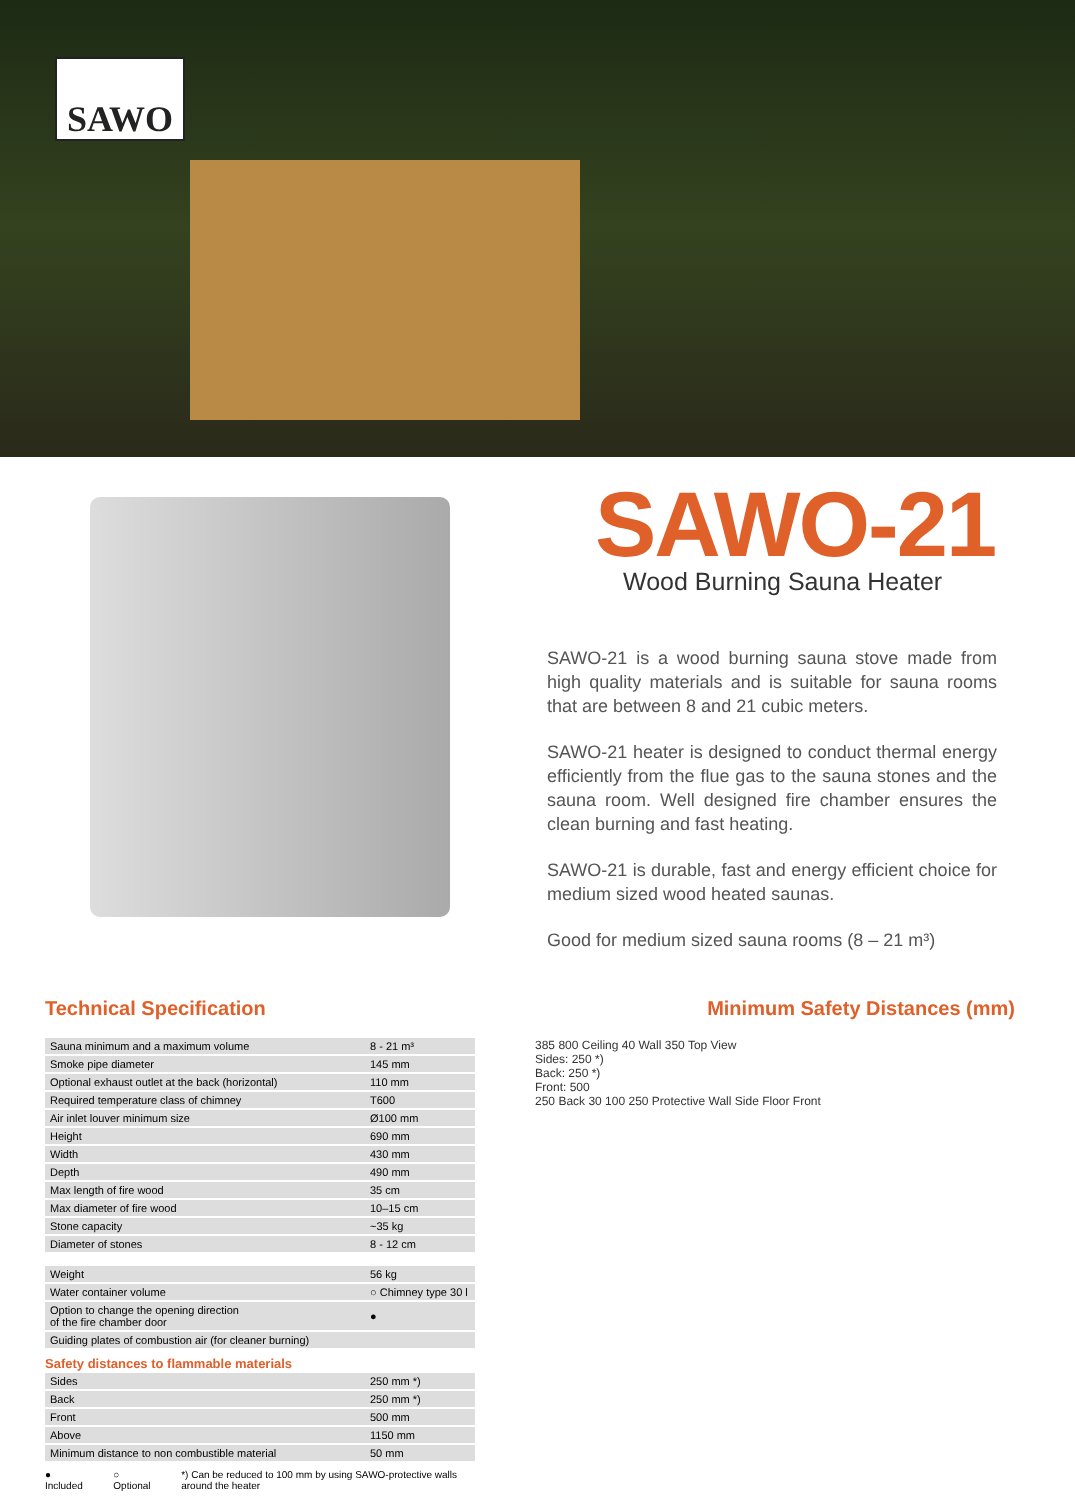SAWO
SAWO-21
Wood Burning Sauna Heater
SAWO-21 is a wood burning sauna stove made from high quality materials and is suitable for sauna rooms that are between 8 and 21 cubic meters.
SAWO-21 heater is designed to conduct thermal energy efficiently from the flue gas to the sauna stones and the sauna room. Well designed fire chamber ensures the clean burning and fast heating.
SAWO-21 is durable, fast and energy efficient choice for medium sized wood heated saunas.
Good for medium sized sauna rooms (8 – 21 m³)
Technical Specification
| Sauna minimum and a maximum volume | 8 - 21 m³ |
| Smoke pipe diameter | 145 mm |
| Optional exhaust outlet at the back (horizontal) | 110 mm |
| Required temperature class of chimney | T600 |
| Air inlet louver minimum size | Ø100 mm |
| Height | 690 mm |
| Width | 430 mm |
| Depth | 490 mm |
| Max length of fire wood | 35 cm |
| Max diameter of fire wood | 10–15 cm |
| Stone capacity | ~35 kg |
| Diameter of stones | 8 - 12 cm |
| Weight | 56 kg |
| Water container volume | ○ Chimney type 30 l |
| Option to change the opening direction of the fire chamber door | ● |
| Guiding plates of combustion air (for cleaner burning) | |
Safety distances to flammable materials
| Sides | 250 mm *) |
| Back | 250 mm *) |
| Front | 500 mm |
| Above | 1150 mm |
| Minimum distance to non combustible material | 50 mm |
● Included ○ Optional *) Can be reduced to 100 mm by using SAWO-protective walls around the heater
Minimum Safety Distances (mm)
385 800 Ceiling 40 Wall 350 Top View
Sides: 250 *)
Back: 250 *)
Front: 500
250 Back 30 100 250 Protective Wall Side Floor Front